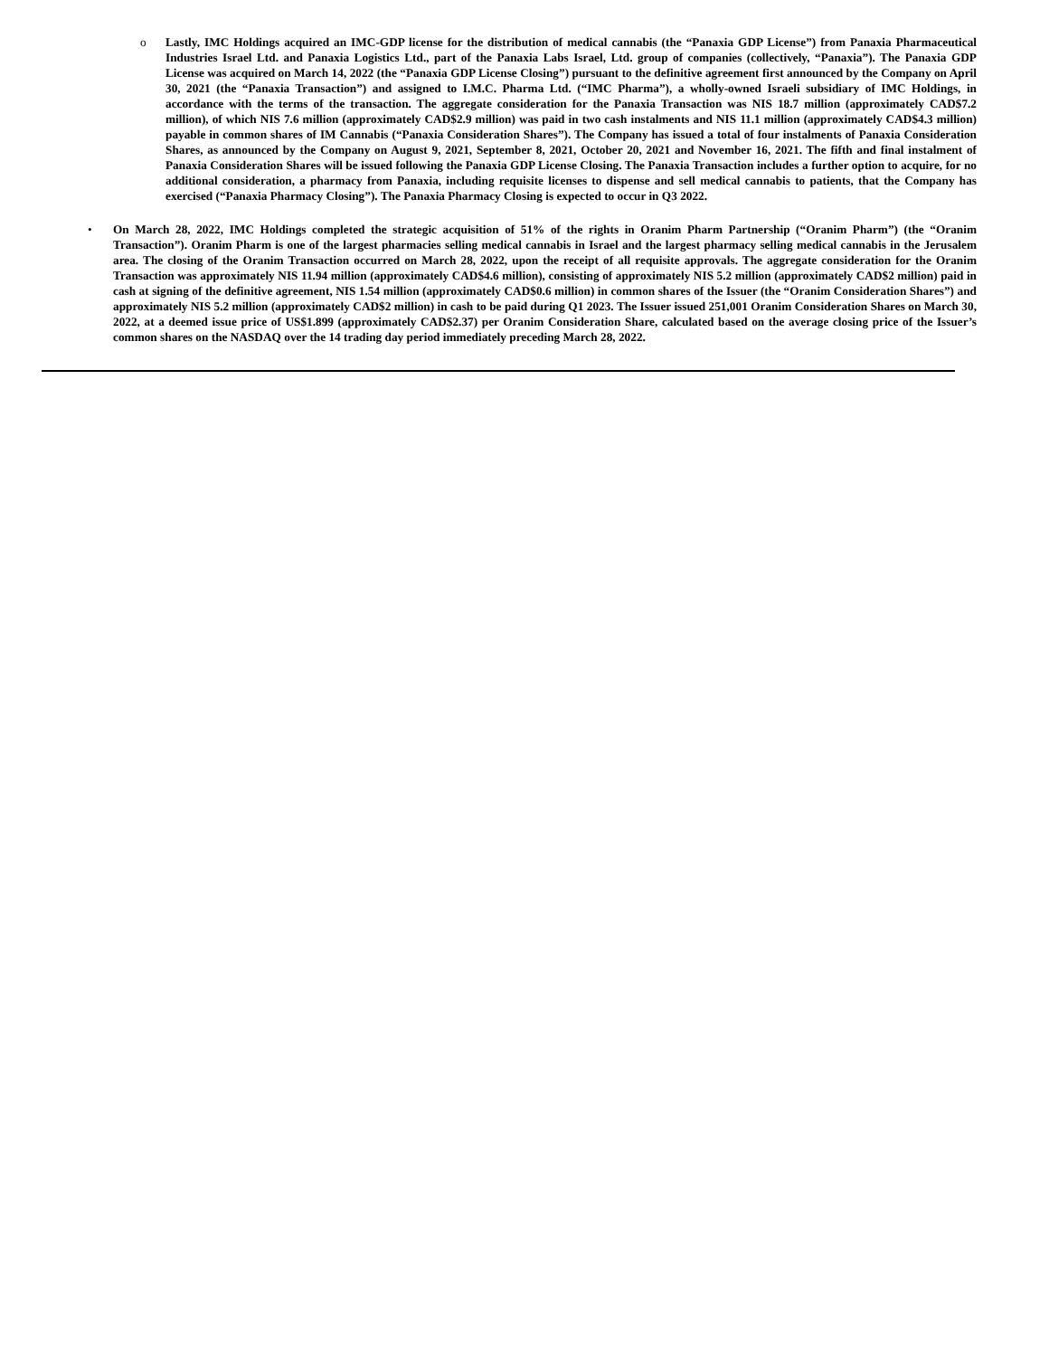o Lastly, IMC Holdings acquired an IMC-GDP license for the distribution of medical cannabis (the “Panaxia GDP License”) from Panaxia Pharmaceutical Industries Israel Ltd. and Panaxia Logistics Ltd., part of the Panaxia Labs Israel, Ltd. group of companies (collectively, “Panaxia”). The Panaxia GDP License was acquired on March 14, 2022 (the “Panaxia GDP License Closing”) pursuant to the definitive agreement first announced by the Company on April 30, 2021 (the “Panaxia Transaction”) and assigned to I.M.C. Pharma Ltd. (“IMC Pharma”), a wholly-owned Israeli subsidiary of IMC Holdings, in accordance with the terms of the transaction. The aggregate consideration for the Panaxia Transaction was NIS 18.7 million (approximately CAD$7.2 million), of which NIS 7.6 million (approximately CAD$2.9 million) was paid in two cash instalments and NIS 11.1 million (approximately CAD$4.3 million) payable in common shares of IM Cannabis (“Panaxia Consideration Shares”). The Company has issued a total of four instalments of Panaxia Consideration Shares, as announced by the Company on August 9, 2021, September 8, 2021, October 20, 2021 and November 16, 2021. The fifth and final instalment of Panaxia Consideration Shares will be issued following the Panaxia GDP License Closing. The Panaxia Transaction includes a further option to acquire, for no additional consideration, a pharmacy from Panaxia, including requisite licenses to dispense and sell medical cannabis to patients, that the Company has exercised (“Panaxia Pharmacy Closing”). The Panaxia Pharmacy Closing is expected to occur in Q3 2022.
• On March 28, 2022, IMC Holdings completed the strategic acquisition of 51% of the rights in Oranim Pharm Partnership (“Oranim Pharm”) (the “Oranim Transaction”). Oranim Pharm is one of the largest pharmacies selling medical cannabis in Israel and the largest pharmacy selling medical cannabis in the Jerusalem area. The closing of the Oranim Transaction occurred on March 28, 2022, upon the receipt of all requisite approvals. The aggregate consideration for the Oranim Transaction was approximately NIS 11.94 million (approximately CAD$4.6 million), consisting of approximately NIS 5.2 million (approximately CAD$2 million) paid in cash at signing of the definitive agreement, NIS 1.54 million (approximately CAD$0.6 million) in common shares of the Issuer (the “Oranim Consideration Shares”) and approximately NIS 5.2 million (approximately CAD$2 million) in cash to be paid during Q1 2023. The Issuer issued 251,001 Oranim Consideration Shares on March 30, 2022, at a deemed issue price of US$1.899 (approximately CAD$2.37) per Oranim Consideration Share, calculated based on the average closing price of the Issuer’s common shares on the NASDAQ over the 14 trading day period immediately preceding March 28, 2022.